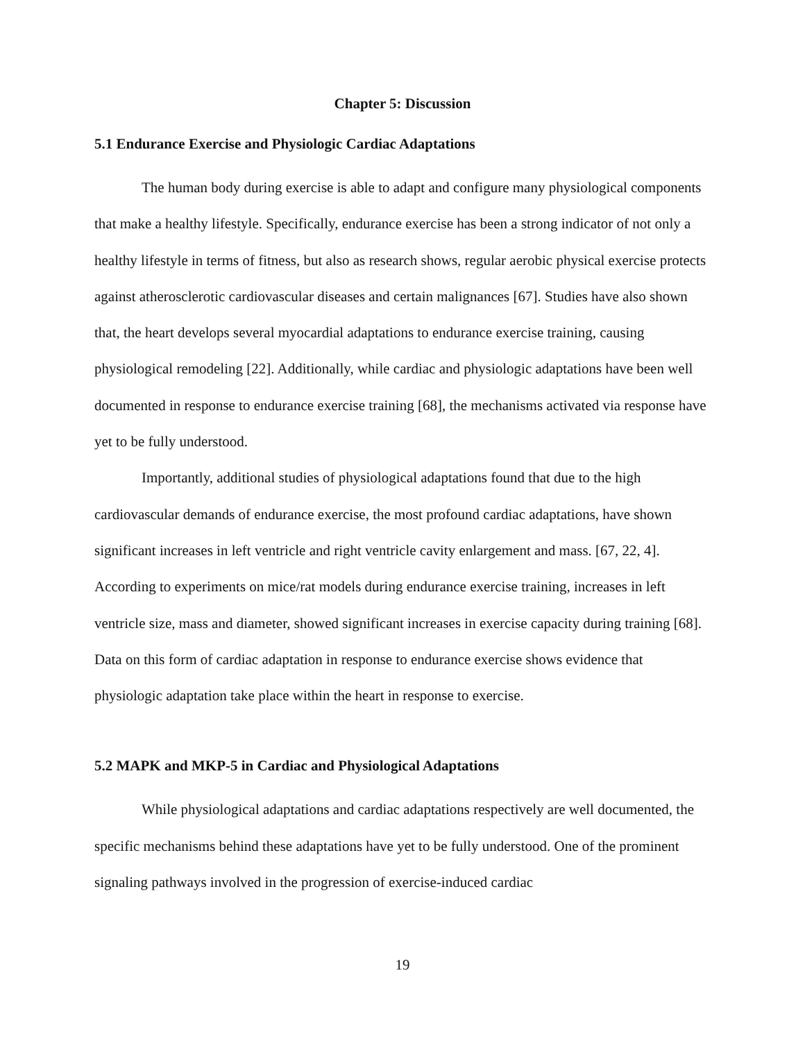Chapter 5: Discussion
5.1 Endurance Exercise and Physiologic Cardiac Adaptations
The human body during exercise is able to adapt and configure many physiological components that make a healthy lifestyle. Specifically, endurance exercise has been a strong indicator of not only a healthy lifestyle in terms of fitness, but also as research shows, regular aerobic physical exercise protects against atherosclerotic cardiovascular diseases and certain malignances [67]. Studies have also shown that, the heart develops several myocardial adaptations to endurance exercise training, causing physiological remodeling [22]. Additionally, while cardiac and physiologic adaptations have been well documented in response to endurance exercise training [68], the mechanisms activated via response have yet to be fully understood.
Importantly, additional studies of physiological adaptations found that due to the high cardiovascular demands of endurance exercise, the most profound cardiac adaptations, have shown significant increases in left ventricle and right ventricle cavity enlargement and mass. [67, 22, 4]. According to experiments on mice/rat models during endurance exercise training, increases in left ventricle size, mass and diameter, showed significant increases in exercise capacity during training [68]. Data on this form of cardiac adaptation in response to endurance exercise shows evidence that physiologic adaptation take place within the heart in response to exercise.
5.2 MAPK and MKP-5 in Cardiac and Physiological Adaptations
While physiological adaptations and cardiac adaptations respectively are well documented, the specific mechanisms behind these adaptations have yet to be fully understood. One of the prominent signaling pathways involved in the progression of exercise-induced cardiac
19